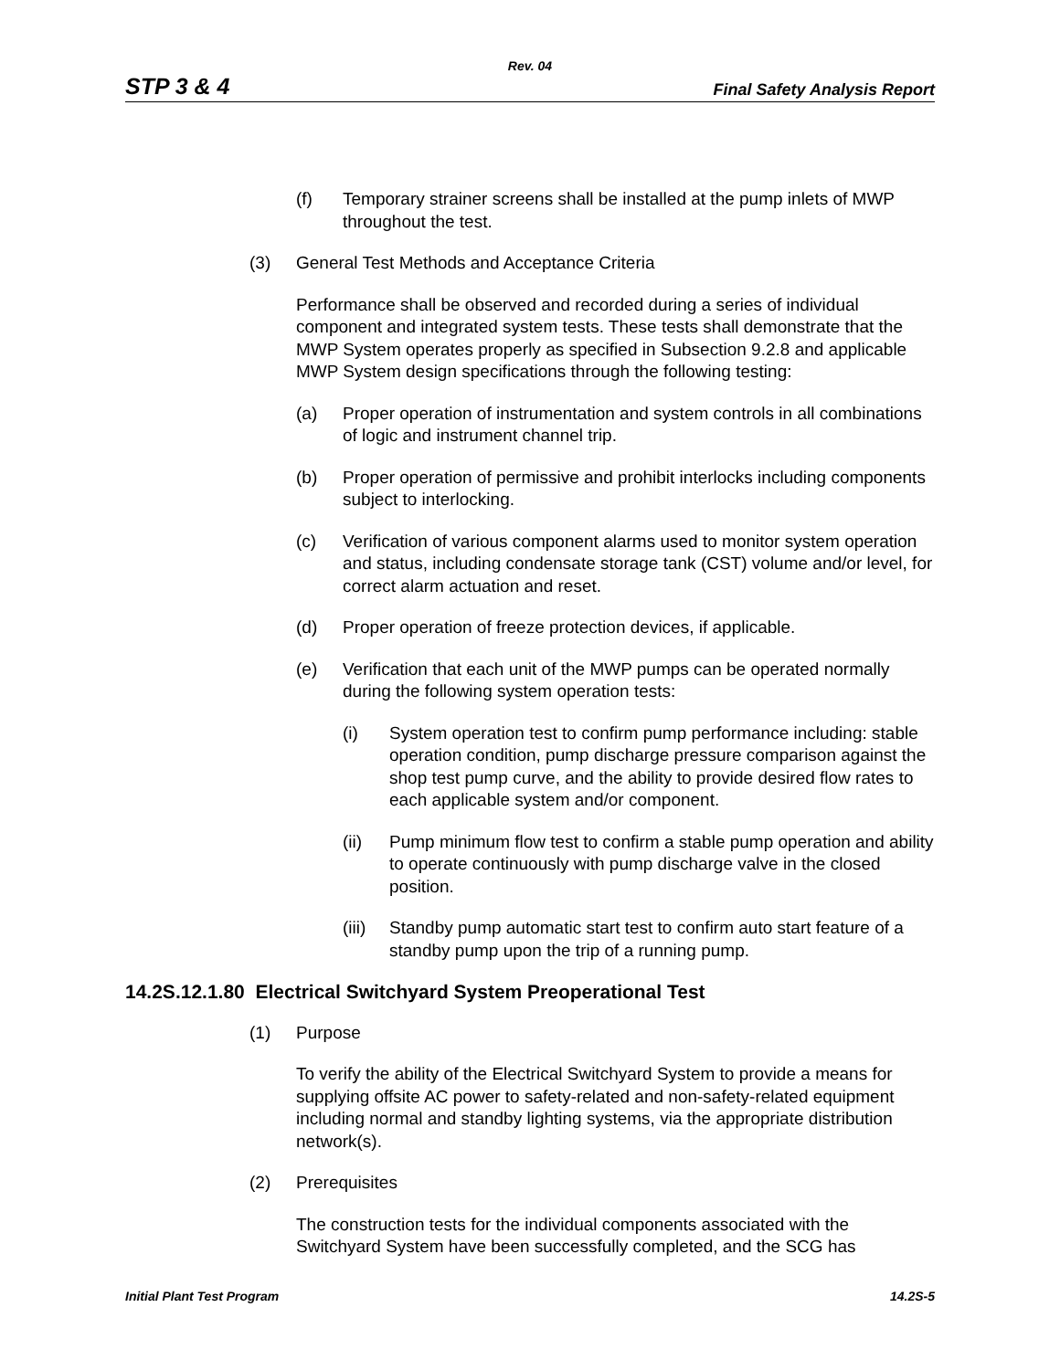Rev. 04
STP 3 & 4 Final Safety Analysis Report
(f) Temporary strainer screens shall be installed at the pump inlets of MWP throughout the test.
(3) General Test Methods and Acceptance Criteria
Performance shall be observed and recorded during a series of individual component and integrated system tests. These tests shall demonstrate that the MWP System operates properly as specified in Subsection 9.2.8 and applicable MWP System design specifications through the following testing:
(a) Proper operation of instrumentation and system controls in all combinations of logic and instrument channel trip.
(b) Proper operation of permissive and prohibit interlocks including components subject to interlocking.
(c) Verification of various component alarms used to monitor system operation and status, including condensate storage tank (CST) volume and/or level, for correct alarm actuation and reset.
(d) Proper operation of freeze protection devices, if applicable.
(e) Verification that each unit of the MWP pumps can be operated normally during the following system operation tests:
(i) System operation test to confirm pump performance including: stable operation condition, pump discharge pressure comparison against the shop test pump curve, and the ability to provide desired flow rates to each applicable system and/or component.
(ii) Pump minimum flow test to confirm a stable pump operation and ability to operate continuously with pump discharge valve in the closed position.
(iii) Standby pump automatic start test to confirm auto start feature of a standby pump upon the trip of a running pump.
14.2S.12.1.80 Electrical Switchyard System Preoperational Test
(1) Purpose
To verify the ability of the Electrical Switchyard System to provide a means for supplying offsite AC power to safety-related and non-safety-related equipment including normal and standby lighting systems, via the appropriate distribution network(s).
(2) Prerequisites
The construction tests for the individual components associated with the Switchyard System have been successfully completed, and the SCG has
Initial Plant Test Program 14.2S-5